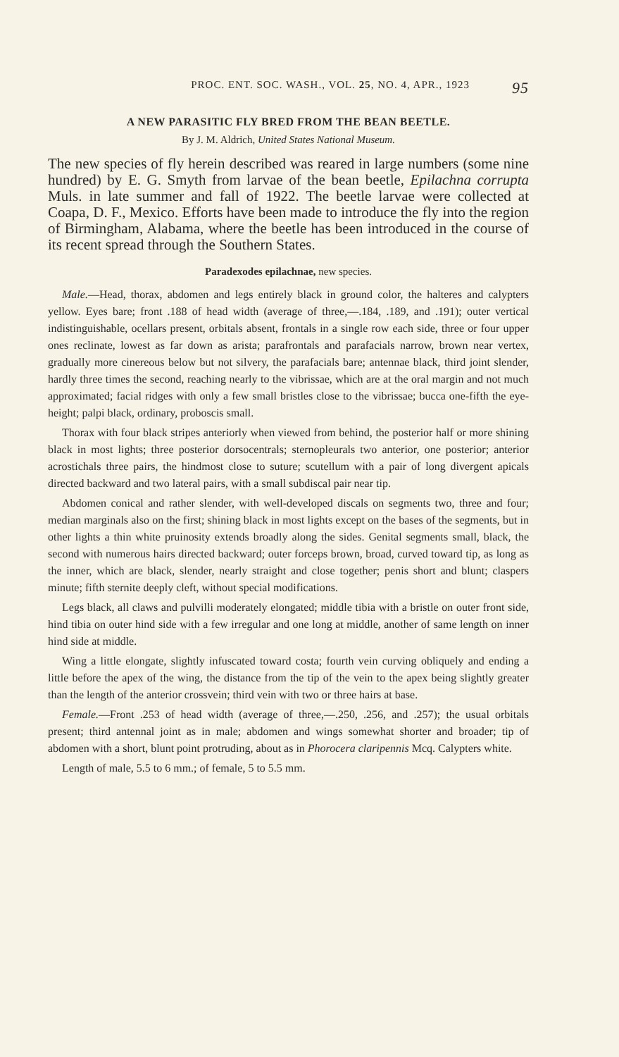PROC. ENT. SOC. WASH., VOL. 25, NO. 4, APR., 1923 95
A NEW PARASITIC FLY BRED FROM THE BEAN BEETLE.
By J. M. Aldrich, United States National Museum.
The new species of fly herein described was reared in large numbers (some nine hundred) by E. G. Smyth from larvae of the bean beetle, Epilachna corrupta Muls. in late summer and fall of 1922. The beetle larvae were collected at Coapa, D. F., Mexico. Efforts have been made to introduce the fly into the region of Birmingham, Alabama, where the beetle has been introduced in the course of its recent spread through the Southern States.
Paradexodes epilachnae, new species.
Male.—Head, thorax, abdomen and legs entirely black in ground color, the halteres and calypters yellow. Eyes bare; front .188 of head width (average of three,—.184, .189, and .191); outer vertical indistinguishable, ocellars present, orbitals absent, frontals in a single row each side, three or four upper ones reclinate, lowest as far down as arista; parafrontals and parafacials narrow, brown near vertex, gradually more cinereous below but not silvery, the parafacials bare; antennae black, third joint slender, hardly three times the second, reaching nearly to the vibrissae, which are at the oral margin and not much approximated; facial ridges with only a few small bristles close to the vibrissae; bucca one-fifth the eye-height; palpi black, ordinary, proboscis small.
Thorax with four black stripes anteriorly when viewed from behind, the posterior half or more shining black in most lights; three posterior dorsocentrals; sternopleurals two anterior, one posterior; anterior acrostichals three pairs, the hindmost close to suture; scutellum with a pair of long divergent apicals directed backward and two lateral pairs, with a small subdiscal pair near tip.
Abdomen conical and rather slender, with well-developed discals on segments two, three and four; median marginals also on the first; shining black in most lights except on the bases of the segments, but in other lights a thin white pruinosity extends broadly along the sides. Genital segments small, black, the second with numerous hairs directed backward; outer forceps brown, broad, curved toward tip, as long as the inner, which are black, slender, nearly straight and close together; penis short and blunt; claspers minute; fifth sternite deeply cleft, without special modifications.
Legs black, all claws and pulvilli moderately elongated; middle tibia with a bristle on outer front side, hind tibia on outer hind side with a few irregular and one long at middle, another of same length on inner hind side at middle.
Wing a little elongate, slightly infuscated toward costa; fourth vein curving obliquely and ending a little before the apex of the wing, the distance from the tip of the vein to the apex being slightly greater than the length of the anterior crossvein; third vein with two or three hairs at base.
Female.—Front .253 of head width (average of three,—.250, .256, and .257); the usual orbitals present; third antennal joint as in male; abdomen and wings somewhat shorter and broader; tip of abdomen with a short, blunt point protruding, about as in Phorocera claripennis Mcq. Calypters white.
Length of male, 5.5 to 6 mm.; of female, 5 to 5.5 mm.